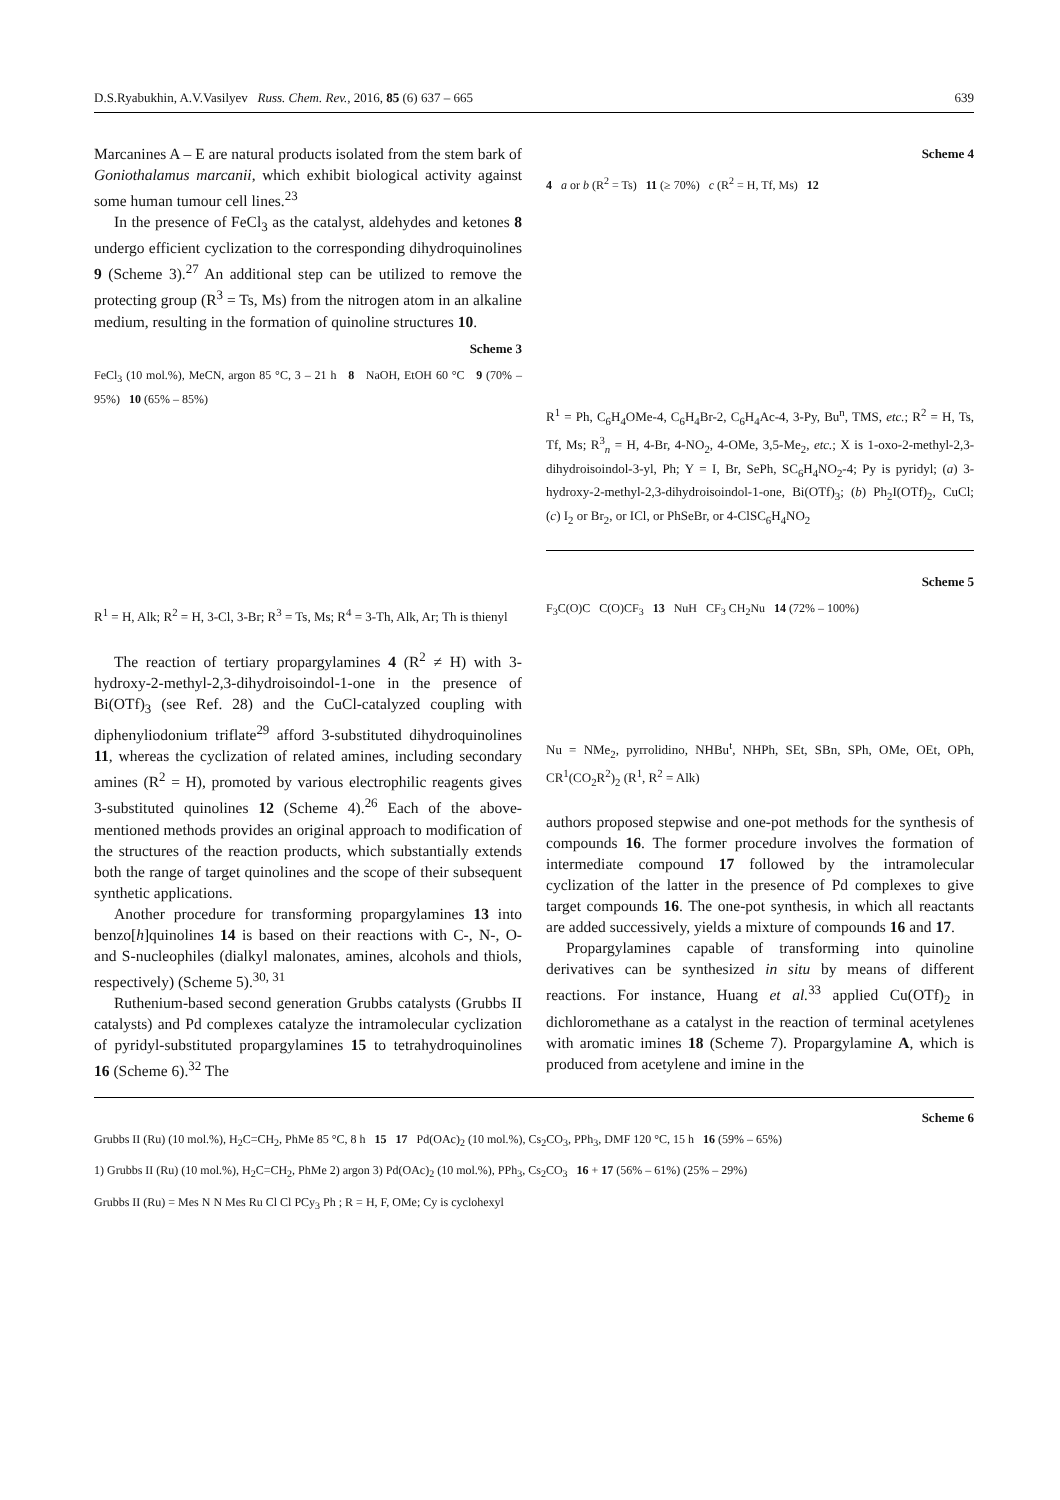D.S.Ryabukhin, A.V.Vasilyev Russ. Chem. Rev., 2016, 85 (6) 637 – 665 639
Marcanines A – E are natural products isolated from the stem bark of Goniothalamus marcanii, which exhibit biological activity against some human tumour cell lines.<sup>23</sup>
In the presence of FeCl<sub>3</sub> as the catalyst, aldehydes and ketones 8 undergo efficient cyclization to the corresponding dihydroquinolines 9 (Scheme 3).<sup>27</sup> An additional step can be utilized to remove the protecting group (R<sup>3</sup> = Ts, Ms) from the nitrogen atom in an alkaline medium, resulting in the formation of quinoline structures 10.
Scheme 3
FeCl<sub>3</sub> (10 mol.%), MeCN, argon 85 °C, 3 – 21 h 8 NaOH, EtOH 60 °C 9 (70% – 95%) 10 (65% – 85%)
R<sup>1</sup> = H, Alk; R<sup>2</sup> = H, 3-Cl, 3-Br; R<sup>3</sup> = Ts, Ms; R<sup>4</sup> = 3-Th, Alk, Ar; Th is thienyl
The reaction of tertiary propargylamines 4 (R<sup>2</sup> ≠ H) with 3-hydroxy-2-methyl-2,3-dihydroisoindol-1-one in the presence of Bi(OTf)<sub>3</sub> (see Ref. 28) and the CuCl-catalyzed coupling with diphenyliodonium triflate<sup>29</sup> afford 3-substituted dihydroquinolines 11, whereas the cyclization of related amines, including secondary amines (R<sup>2</sup> = H), promoted by various electrophilic reagents gives 3-substituted quinolines 12 (Scheme 4).<sup>26</sup> Each of the above-mentioned methods provides an original approach to modification of the structures of the reaction products, which substantially extends both the range of target quinolines and the scope of their subsequent synthetic applications.
Another procedure for transforming propargylamines 13 into benzo[h]quinolines 14 is based on their reactions with C-, N-, O- and S-nucleophiles (dialkyl malonates, amines, alcohols and thiols, respectively) (Scheme 5).<sup>30, 31</sup>
Ruthenium-based second generation Grubbs catalysts (Grubbs II catalysts) and Pd complexes catalyze the intramolecular cyclization of pyridyl-substituted propargylamines 15 to tetrahydroquinolines 16 (Scheme 6).<sup>32</sup> The
Scheme 4
4 a or b (R<sup>2</sup> = Ts) 11 (≥ 70%) c (R<sup>2</sup> = H, Tf, Ms) 12
R<sup>1</sup> = Ph, C<sub>6</sub>H<sub>4</sub>OMe-4, C<sub>6</sub>H<sub>4</sub>Br-2, C<sub>6</sub>H<sub>4</sub>Ac-4, 3-Py, Bu<sup>n</sup>, TMS, etc.; R<sup>2</sup> = H, Ts, Tf, Ms; R<sup>3</sup><sub>n</sub> = H, 4-Br, 4-NO<sub>2</sub>, 4-OMe, 3,5-Me<sub>2</sub>, etc.; X is 1-oxo-2-methyl-2,3-dihydroisoindol-3-yl, Ph; Y = I, Br, SePh, SC<sub>6</sub>H<sub>4</sub>NO<sub>2</sub>-4; Py is pyridyl; (a) 3-hydroxy-2-methyl-2,3-dihydroisoindol-1-one, Bi(OTf)<sub>3</sub>; (b) Ph<sub>2</sub>I(OTf)<sub>2</sub>, CuCl; (c) I<sub>2</sub> or Br<sub>2</sub>, or ICl, or PhSeBr, or 4-ClSC<sub>6</sub>H<sub>4</sub>NO<sub>2</sub>
Scheme 5
F<sub>3</sub>C(O)C C(O)CF<sub>3</sub> 13 NuH CF<sub>3</sub> CH<sub>2</sub>Nu 14 (72% – 100%)
Nu = NMe<sub>2</sub>, pyrrolidino, NHBu<sup>t</sup>, NHPh, SEt, SBn, SPh, OMe, OEt, OPh, CR<sup>1</sup>(CO<sub>2</sub>R<sup>2</sup>)<sub>2</sub> (R<sup>1</sup>, R<sup>2</sup> = Alk)
authors proposed stepwise and one-pot methods for the synthesis of compounds 16. The former procedure involves the formation of intermediate compound 17 followed by the intramolecular cyclization of the latter in the presence of Pd complexes to give target compounds 16. The one-pot synthesis, in which all reactants are added successively, yields a mixture of compounds 16 and 17.
Propargylamines capable of transforming into quinoline derivatives can be synthesized in situ by means of different reactions. For instance, Huang et al.<sup>33</sup> applied Cu(OTf)<sub>2</sub> in dichloromethane as a catalyst in the reaction of terminal acetylenes with aromatic imines 18 (Scheme 7). Propargylamine A, which is produced from acetylene and imine in the
Scheme 6
Grubbs II (Ru) (10 mol.%), H<sub>2</sub>C=CH<sub>2</sub>, PhMe 85 °C, 8 h 15 17 Pd(OAc)<sub>2</sub> (10 mol.%), Cs<sub>2</sub>CO<sub>3</sub>, PPh<sub>3</sub>, DMF 120 °C, 15 h 16 (59% – 65%)
1) Grubbs II (Ru) (10 mol.%), H<sub>2</sub>C=CH<sub>2</sub>, PhMe 2) argon 3) Pd(OAc)<sub>2</sub> (10 mol.%), PPh<sub>3</sub>, Cs<sub>2</sub>CO<sub>3</sub> 16 + 17 (56% – 61%) (25% – 29%)
Grubbs II (Ru) = Mes N N Mes Ru Cl Cl PCy<sub>3</sub> Ph ; R = H, F, OMe; Cy is cyclohexyl